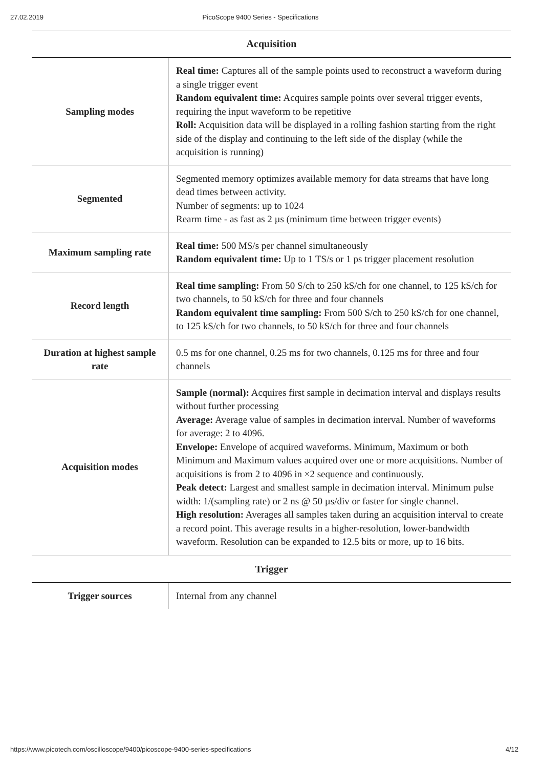27.02.2019 PicoScope 9400 Series - Specifications
Acquisition
| Sampling modes | Real time: Captures all of the sample points used to reconstruct a waveform during a single trigger event Random equivalent time: Acquires sample points over several trigger events, requiring the input waveform to be repetitive Roll: Acquisition data will be displayed in a rolling fashion starting from the right side of the display and continuing to the left side of the display (while the acquisition is running) |
| Segmented | Segmented memory optimizes available memory for data streams that have long dead times between activity. Number of segments: up to 1024 Rearm time - as fast as 2 µs (minimum time between trigger events) |
| Maximum sampling rate | Real time: 500 MS/s per channel simultaneously Random equivalent time: Up to 1 TS/s or 1 ps trigger placement resolution |
| Record length | Real time sampling: From 50 S/ch to 250 kS/ch for one channel, to 125 kS/ch for two channels, to 50 kS/ch for three and four channels Random equivalent time sampling: From 500 S/ch to 250 kS/ch for one channel, to 125 kS/ch for two channels, to 50 kS/ch for three and four channels |
| Duration at highest sample rate | 0.5 ms for one channel, 0.25 ms for two channels, 0.125 ms for three and four channels |
| Acquisition modes | Sample (normal): Acquires first sample in decimation interval and displays results without further processing Average: Average value of samples in decimation interval. Number of waveforms for average: 2 to 4096. Envelope: Envelope of acquired waveforms. Minimum, Maximum or both Minimum and Maximum values acquired over one or more acquisitions. Number of acquisitions is from 2 to 4096 in ×2 sequence and continuously. Peak detect: Largest and smallest sample in decimation interval. Minimum pulse width: 1/(sampling rate) or 2 ns @ 50 µs/div or faster for single channel. High resolution: Averages all samples taken during an acquisition interval to create a record point. This average results in a higher-resolution, lower-bandwidth waveform. Resolution can be expanded to 12.5 bits or more, up to 16 bits. |
Trigger
| Trigger sources | Internal from any channel |
https://www.picotech.com/oscilloscope/9400/picoscope-9400-series-specifications 4/12